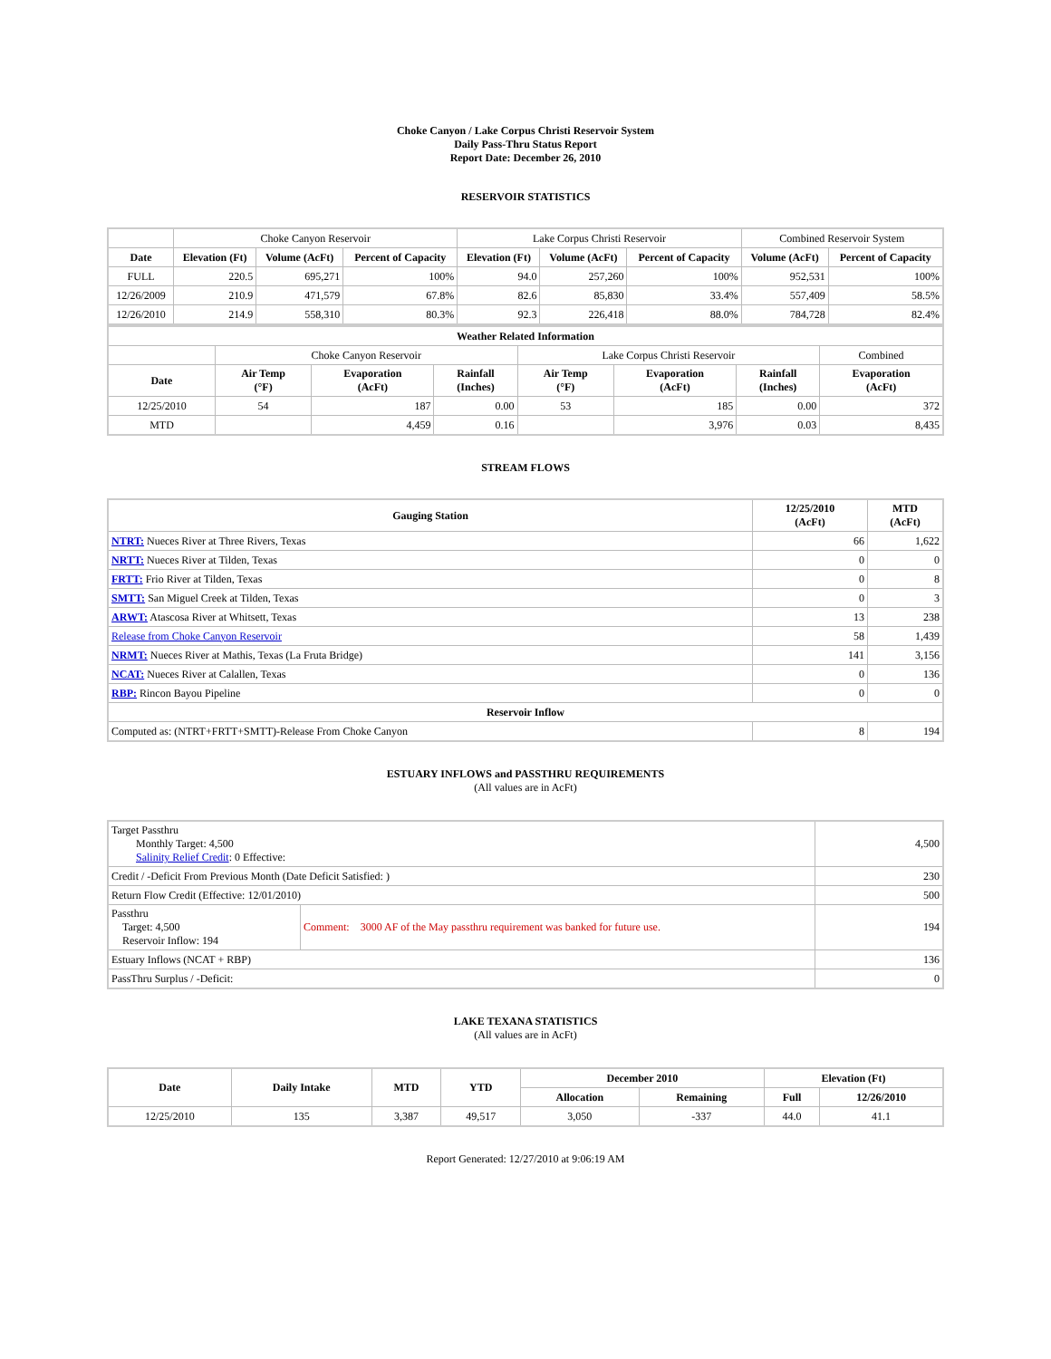Choke Canyon / Lake Corpus Christi Reservoir System
Daily Pass-Thru Status Report
Report Date: December 26, 2010
RESERVOIR STATISTICS
| | Choke Canyon Reservoir | | | Lake Corpus Christi Reservoir | | | Combined Reservoir System | |
| Date | Elevation (Ft) | Volume (AcFt) | Percent of Capacity | Elevation (Ft) | Volume (AcFt) | Percent of Capacity | Volume (AcFt) | Percent of Capacity |
| FULL | 220.5 | 695,271 | 100% | 94.0 | 257,260 | 100% | 952,531 | 100% |
| 12/26/2009 | 210.9 | 471,579 | 67.8% | 82.6 | 85,830 | 33.4% | 557,409 | 58.5% |
| 12/26/2010 | 214.9 | 558,310 | 80.3% | 92.3 | 226,418 | 88.0% | 784,728 | 82.4% |
| Weather Related Information | | | | | | | |
| --- | --- | --- | --- | --- | --- | --- | --- |
| | Choke Canyon Reservoir | | | Lake Corpus Christi Reservoir | | | Combined |
| Date | Air Temp (°F) | Evaporation (AcFt) | Rainfall (Inches) | Air Temp (°F) | Evaporation (AcFt) | Rainfall (Inches) | Evaporation (AcFt) |
| 12/25/2010 | 54 | 187 | 0.00 | 53 | 185 | 0.00 | 372 |
| MTD | | 4,459 | 0.16 | | 3,976 | 0.03 | 8,435 |
STREAM FLOWS
| Gauging Station | 12/25/2010 (AcFt) | MTD (AcFt) |
| --- | --- | --- |
| NTRT: Nueces River at Three Rivers, Texas | 66 | 1,622 |
| NRTT: Nueces River at Tilden, Texas | 0 | 0 |
| FRTT: Frio River at Tilden, Texas | 0 | 8 |
| SMTT: San Miguel Creek at Tilden, Texas | 0 | 3 |
| ARWT: Atascosa River at Whitsett, Texas | 13 | 238 |
| Release from Choke Canyon Reservoir | 58 | 1,439 |
| NRMT: Nueces River at Mathis, Texas (La Fruta Bridge) | 141 | 3,156 |
| NCAT: Nueces River at Calallen, Texas | 0 | 136 |
| RBP: Rincon Bayou Pipeline | 0 | 0 |
| Reservoir Inflow | | |
| Computed as: (NTRT+FRTT+SMTT)-Release From Choke Canyon | 8 | 194 |
ESTUARY INFLOWS and PASSTHRU REQUIREMENTS
(All values are in AcFt)
| Target Passthru Monthly Target: 4,500 Salinity Relief Credit : 0 Effective: | | 4,500 |
| Credit / -Deficit From Previous Month (Date Deficit Satisfied: ) | | 230 |
| Return Flow Credit (Effective: 12/01/2010) | | 500 |
| Passthru Target: 4,500 Reservoir Inflow: 194 | Comment: 3000 AF of the May passthru requirement was banked for future use. | 194 |
| Estuary Inflows (NCAT + RBP) | | 136 |
| PassThru Surplus / -Deficit: | | 0 |
LAKE TEXANA STATISTICS
(All values are in AcFt)
| Date | Daily Intake | MTD | YTD | December 2010 | | Elevation (Ft) | |
| --- | --- | --- | --- | --- | --- | --- | --- |
| | | | | Allocation | Remaining | Full | 12/26/2010 |
| 12/25/2010 | 135 | 3,387 | 49,517 | 3,050 | -337 | 44.0 | 41.1 |
Report Generated: 12/27/2010 at 9:06:19 AM